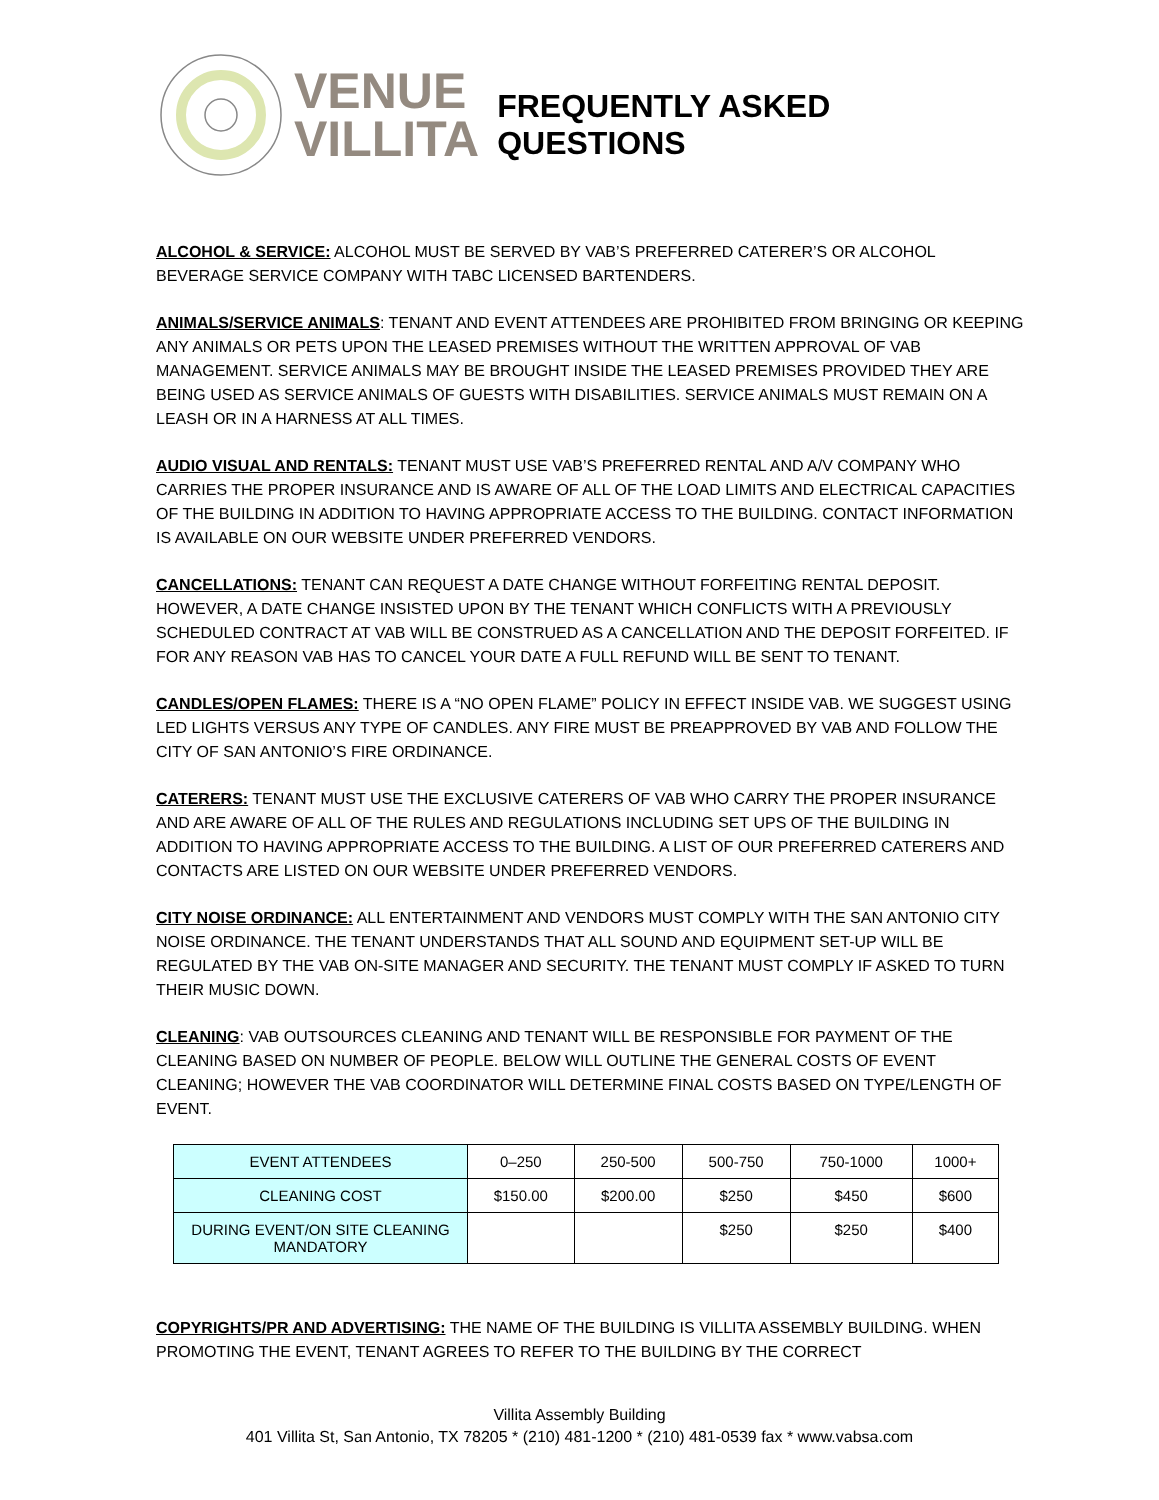VENUE
VILLITA
FREQUENTLY ASKED QUESTIONS
ALCOHOL & SERVICE: ALCOHOL MUST BE SERVED BY VAB’S PREFERRED CATERER’S OR ALCOHOL BEVERAGE SERVICE COMPANY WITH TABC LICENSED BARTENDERS.
ANIMALS/SERVICE ANIMALS: TENANT AND EVENT ATTENDEES ARE PROHIBITED FROM BRINGING OR KEEPING ANY ANIMALS OR PETS UPON THE LEASED PREMISES WITHOUT THE WRITTEN APPROVAL OF VAB MANAGEMENT. SERVICE ANIMALS MAY BE BROUGHT INSIDE THE LEASED PREMISES PROVIDED THEY ARE BEING USED AS SERVICE ANIMALS OF GUESTS WITH DISABILITIES. SERVICE ANIMALS MUST REMAIN ON A LEASH OR IN A HARNESS AT ALL TIMES.
AUDIO VISUAL AND RENTALS: TENANT MUST USE VAB’S PREFERRED RENTAL AND A/V COMPANY WHO CARRIES THE PROPER INSURANCE AND IS AWARE OF ALL OF THE LOAD LIMITS AND ELECTRICAL CAPACITIES OF THE BUILDING IN ADDITION TO HAVING APPROPRIATE ACCESS TO THE BUILDING. CONTACT INFORMATION IS AVAILABLE ON OUR WEBSITE UNDER PREFERRED VENDORS.
CANCELLATIONS: TENANT CAN REQUEST A DATE CHANGE WITHOUT FORFEITING RENTAL DEPOSIT. HOWEVER, A DATE CHANGE INSISTED UPON BY THE TENANT WHICH CONFLICTS WITH A PREVIOUSLY SCHEDULED CONTRACT AT VAB WILL BE CONSTRUED AS A CANCELLATION AND THE DEPOSIT FORFEITED. IF FOR ANY REASON VAB HAS TO CANCEL YOUR DATE A FULL REFUND WILL BE SENT TO TENANT.
CANDLES/OPEN FLAMES: THERE IS A “NO OPEN FLAME” POLICY IN EFFECT INSIDE VAB. WE SUGGEST USING LED LIGHTS VERSUS ANY TYPE OF CANDLES. ANY FIRE MUST BE PREAPPROVED BY VAB AND FOLLOW THE CITY OF SAN ANTONIO’S FIRE ORDINANCE.
CATERERS: TENANT MUST USE THE EXCLUSIVE CATERERS OF VAB WHO CARRY THE PROPER INSURANCE AND ARE AWARE OF ALL OF THE RULES AND REGULATIONS INCLUDING SET UPS OF THE BUILDING IN ADDITION TO HAVING APPROPRIATE ACCESS TO THE BUILDING. A LIST OF OUR PREFERRED CATERERS AND CONTACTS ARE LISTED ON OUR WEBSITE UNDER PREFERRED VENDORS.
CITY NOISE ORDINANCE: ALL ENTERTAINMENT AND VENDORS MUST COMPLY WITH THE SAN ANTONIO CITY NOISE ORDINANCE. THE TENANT UNDERSTANDS THAT ALL SOUND AND EQUIPMENT SET-UP WILL BE REGULATED BY THE VAB ON-SITE MANAGER AND SECURITY. THE TENANT MUST COMPLY IF ASKED TO TURN THEIR MUSIC DOWN.
CLEANING: VAB OUTSOURCES CLEANING AND TENANT WILL BE RESPONSIBLE FOR PAYMENT OF THE CLEANING BASED ON NUMBER OF PEOPLE. BELOW WILL OUTLINE THE GENERAL COSTS OF EVENT CLEANING; HOWEVER THE VAB COORDINATOR WILL DETERMINE FINAL COSTS BASED ON TYPE/LENGTH OF EVENT.
| EVENT ATTENDEES | 0–250 | 250-500 | 500-750 | 750-1000 | 1000+ |
| CLEANING COST | $150.00 | $200.00 | $250 | $450 | $600 |
| DURING EVENT/ON SITE CLEANING MANDATORY | | | $250 | $250 | $400 |
COPYRIGHTS/PR AND ADVERTISING: THE NAME OF THE BUILDING IS VILLITA ASSEMBLY BUILDING. WHEN PROMOTING THE EVENT, TENANT AGREES TO REFER TO THE BUILDING BY THE CORRECT
Villita Assembly Building
401 Villita St, San Antonio, TX 78205 * (210) 481-1200 * (210) 481-0539 fax * www.vabsa.com